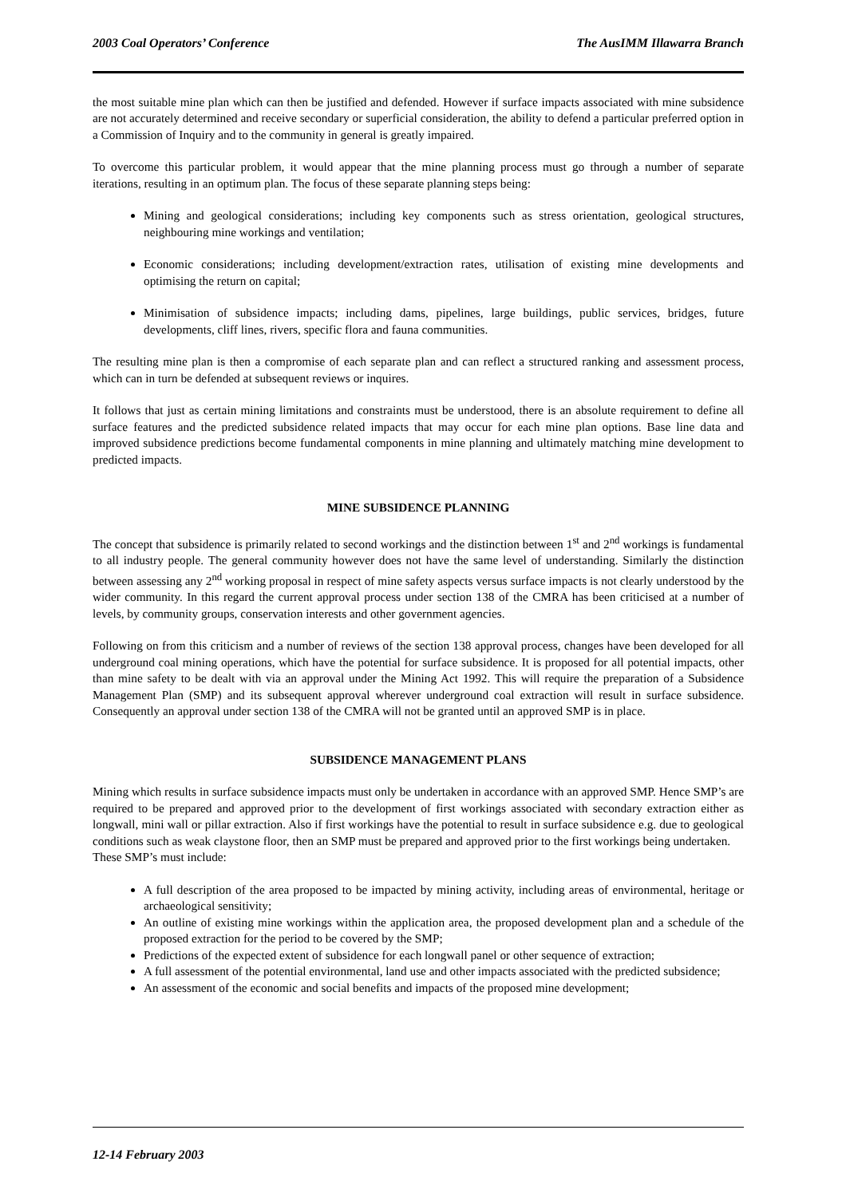2003 Coal Operators’ Conference The AusIMM Illawarra Branch
the most suitable mine plan which can then be justified and defended. However if surface impacts associated with mine subsidence are not accurately determined and receive secondary or superficial consideration, the ability to defend a particular preferred option in a Commission of Inquiry and to the community in general is greatly impaired.
To overcome this particular problem, it would appear that the mine planning process must go through a number of separate iterations, resulting in an optimum plan. The focus of these separate planning steps being:
Mining and geological considerations; including key components such as stress orientation, geological structures, neighbouring mine workings and ventilation;
Economic considerations; including development/extraction rates, utilisation of existing mine developments and optimising the return on capital;
Minimisation of subsidence impacts; including dams, pipelines, large buildings, public services, bridges, future developments, cliff lines, rivers, specific flora and fauna communities.
The resulting mine plan is then a compromise of each separate plan and can reflect a structured ranking and assessment process, which can in turn be defended at subsequent reviews or inquires.
It follows that just as certain mining limitations and constraints must be understood, there is an absolute requirement to define all surface features and the predicted subsidence related impacts that may occur for each mine plan options. Base line data and improved subsidence predictions become fundamental components in mine planning and ultimately matching mine development to predicted impacts.
MINE SUBSIDENCE PLANNING
The concept that subsidence is primarily related to second workings and the distinction between 1<sup>st</sup> and 2<sup>nd</sup> workings is fundamental to all industry people. The general community however does not have the same level of understanding. Similarly the distinction between assessing any 2<sup>nd</sup> working proposal in respect of mine safety aspects versus surface impacts is not clearly understood by the wider community. In this regard the current approval process under section 138 of the CMRA has been criticised at a number of levels, by community groups, conservation interests and other government agencies.
Following on from this criticism and a number of reviews of the section 138 approval process, changes have been developed for all underground coal mining operations, which have the potential for surface subsidence. It is proposed for all potential impacts, other than mine safety to be dealt with via an approval under the Mining Act 1992. This will require the preparation of a Subsidence Management Plan (SMP) and its subsequent approval wherever underground coal extraction will result in surface subsidence. Consequently an approval under section 138 of the CMRA will not be granted until an approved SMP is in place.
SUBSIDENCE MANAGEMENT PLANS
Mining which results in surface subsidence impacts must only be undertaken in accordance with an approved SMP. Hence SMP’s are required to be prepared and approved prior to the development of first workings associated with secondary extraction either as longwall, mini wall or pillar extraction. Also if first workings have the potential to result in surface subsidence e.g. due to geological conditions such as weak claystone floor, then an SMP must be prepared and approved prior to the first workings being undertaken.
These SMP’s must include:
A full description of the area proposed to be impacted by mining activity, including areas of environmental, heritage or archaeological sensitivity;
An outline of existing mine workings within the application area, the proposed development plan and a schedule of the proposed extraction for the period to be covered by the SMP;
Predictions of the expected extent of subsidence for each longwall panel or other sequence of extraction;
A full assessment of the potential environmental, land use and other impacts associated with the predicted subsidence;
An assessment of the economic and social benefits and impacts of the proposed mine development;
12-14 February 2003